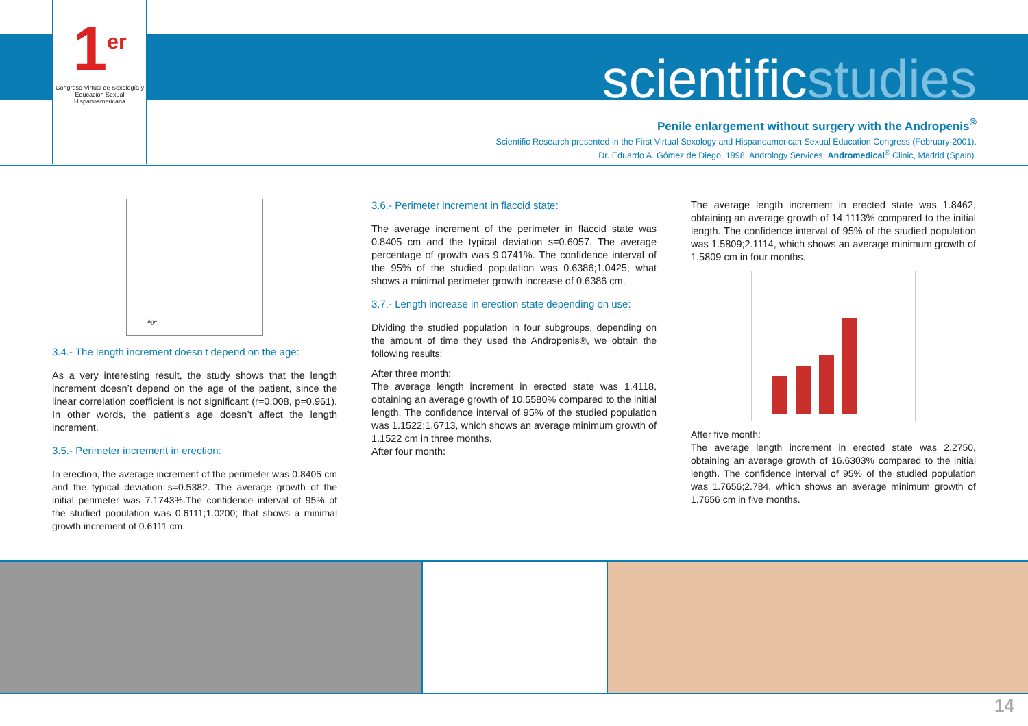1<sup>er</sup>
Congreso Virtual de Sexología y Educación Sexual Hispanoamericana
scientificstudies
Penile enlargement without surgery with the Andropenis<sup>®</sup>
Scientific Research presented in the First Virtual Sexology and Hispanoamerican Sexual Education Congress (February-2001).
Dr. Eduardo A. Gómez de Diego, 1998, Andrology Services, Andromedical<sup>®</sup> Clinic, Madrid (Spain).
Age
3.4.- The length increment doesn’t depend on the age:
As a very interesting result, the study shows that the length increment doesn’t depend on the age of the patient, since the linear correlation coefficient is not significant (r=0.008, p=0.961). In other words, the patient’s age doesn’t affect the length increment.
3.5.- Perimeter increment in erection:
In erection, the average increment of the perimeter was 0.8405 cm and the typical deviation s=0.5382. The average growth of the initial perimeter was 7.1743%.The confidence interval of 95% of the studied population was 0.6111;1.0200; that shows a minimal growth increment of 0.6111 cm.
3.6.- Perimeter increment in flaccid state:
The average increment of the perimeter in flaccid state was 0.8405 cm and the typical deviation s=0.6057. The average percentage of growth was 9.0741%. The confidence interval of the 95% of the studied population was 0.6386;1.0425, what shows a minimal perimeter growth increase of 0.6386 cm.
3.7.- Length increase in erection state depending on use:
Dividing the studied population in four subgroups, depending on the amount of time they used the Andropenis®, we obtain the following results:
After three month:
The average length increment in erected state was 1.4118, obtaining an average growth of 10.5580% compared to the initial length. The confidence interval of 95% of the studied population was 1.1522;1.6713, which shows an average minimum growth of 1.1522 cm in three months.
After four month:
The average length increment in erected state was 1.8462, obtaining an average growth of 14.1113% compared to the initial length. The confidence interval of 95% of the studied population was 1.5809;2.1114, which shows an average minimum growth of 1.5809 cm in four months.
After five month:
The average length increment in erected state was 2.2750, obtaining an average growth of 16.6303% compared to the initial length. The confidence interval of 95% of the studied population was 1.7656;2.784, which shows an average minimum growth of 1.7656 cm in five months.
14